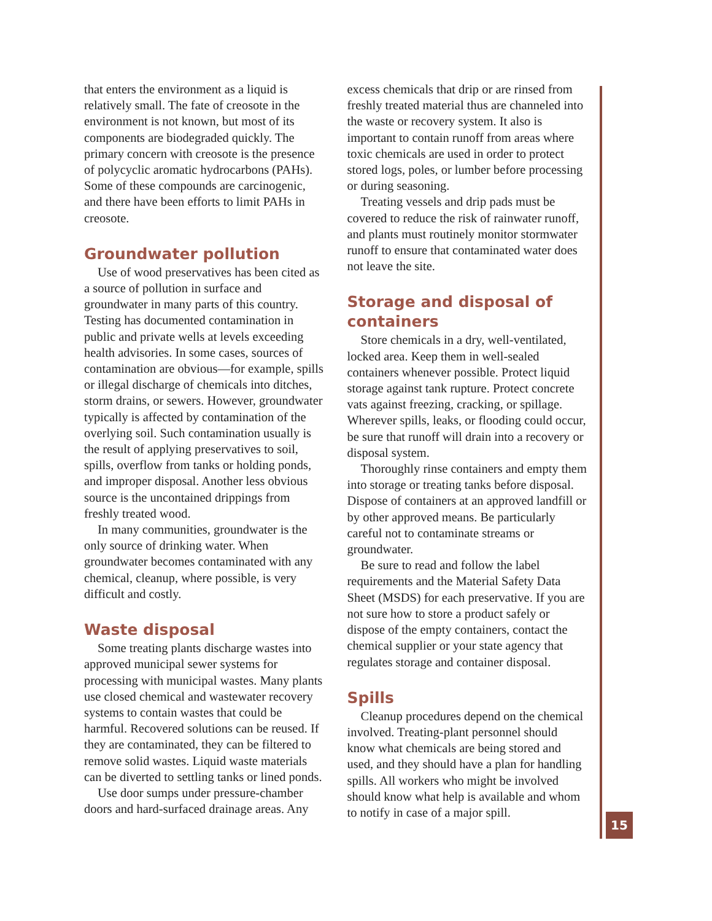that enters the environment as a liquid is relatively small. The fate of creosote in the environment is not known, but most of its components are biodegraded quickly. The primary concern with creosote is the presence of polycyclic aromatic hydrocarbons (PAHs). Some of these compounds are carcinogenic, and there have been efforts to limit PAHs in creosote.
Groundwater pollution
Use of wood preservatives has been cited as a source of pollution in surface and groundwater in many parts of this country. Testing has documented contamination in public and private wells at levels exceeding health advisories. In some cases, sources of contamination are obvious—for example, spills or illegal discharge of chemicals into ditches, storm drains, or sewers. However, groundwater typically is affected by contamination of the overlying soil. Such contamination usually is the result of applying preservatives to soil, spills, overflow from tanks or holding ponds, and improper disposal. Another less obvious source is the uncontained drippings from freshly treated wood.
In many communities, groundwater is the only source of drinking water. When groundwater becomes contaminated with any chemical, cleanup, where possible, is very difficult and costly.
Waste disposal
Some treating plants discharge wastes into approved municipal sewer systems for processing with municipal wastes. Many plants use closed chemical and wastewater recovery systems to contain wastes that could be harmful. Recovered solutions can be reused. If they are contaminated, they can be filtered to remove solid wastes. Liquid waste materials can be diverted to settling tanks or lined ponds.
Use door sumps under pressure-chamber doors and hard-surfaced drainage areas. Any
excess chemicals that drip or are rinsed from freshly treated material thus are channeled into the waste or recovery system. It also is important to contain runoff from areas where toxic chemicals are used in order to protect stored logs, poles, or lumber before processing or during seasoning.
Treating vessels and drip pads must be covered to reduce the risk of rainwater runoff, and plants must routinely monitor stormwater runoff to ensure that contaminated water does not leave the site.
Storage and disposal of containers
Store chemicals in a dry, well-ventilated, locked area. Keep them in well-sealed containers whenever possible. Protect liquid storage against tank rupture. Protect concrete vats against freezing, cracking, or spillage. Wherever spills, leaks, or flooding could occur, be sure that runoff will drain into a recovery or disposal system.
Thoroughly rinse containers and empty them into storage or treating tanks before disposal. Dispose of containers at an approved landfill or by other approved means. Be particularly careful not to contaminate streams or groundwater.
Be sure to read and follow the label requirements and the Material Safety Data Sheet (MSDS) for each preservative. If you are not sure how to store a product safely or dispose of the empty containers, contact the chemical supplier or your state agency that regulates storage and container disposal.
Spills
Cleanup procedures depend on the chemical involved. Treating-plant personnel should know what chemicals are being stored and used, and they should have a plan for handling spills. All workers who might be involved should know what help is available and whom to notify in case of a major spill.
15